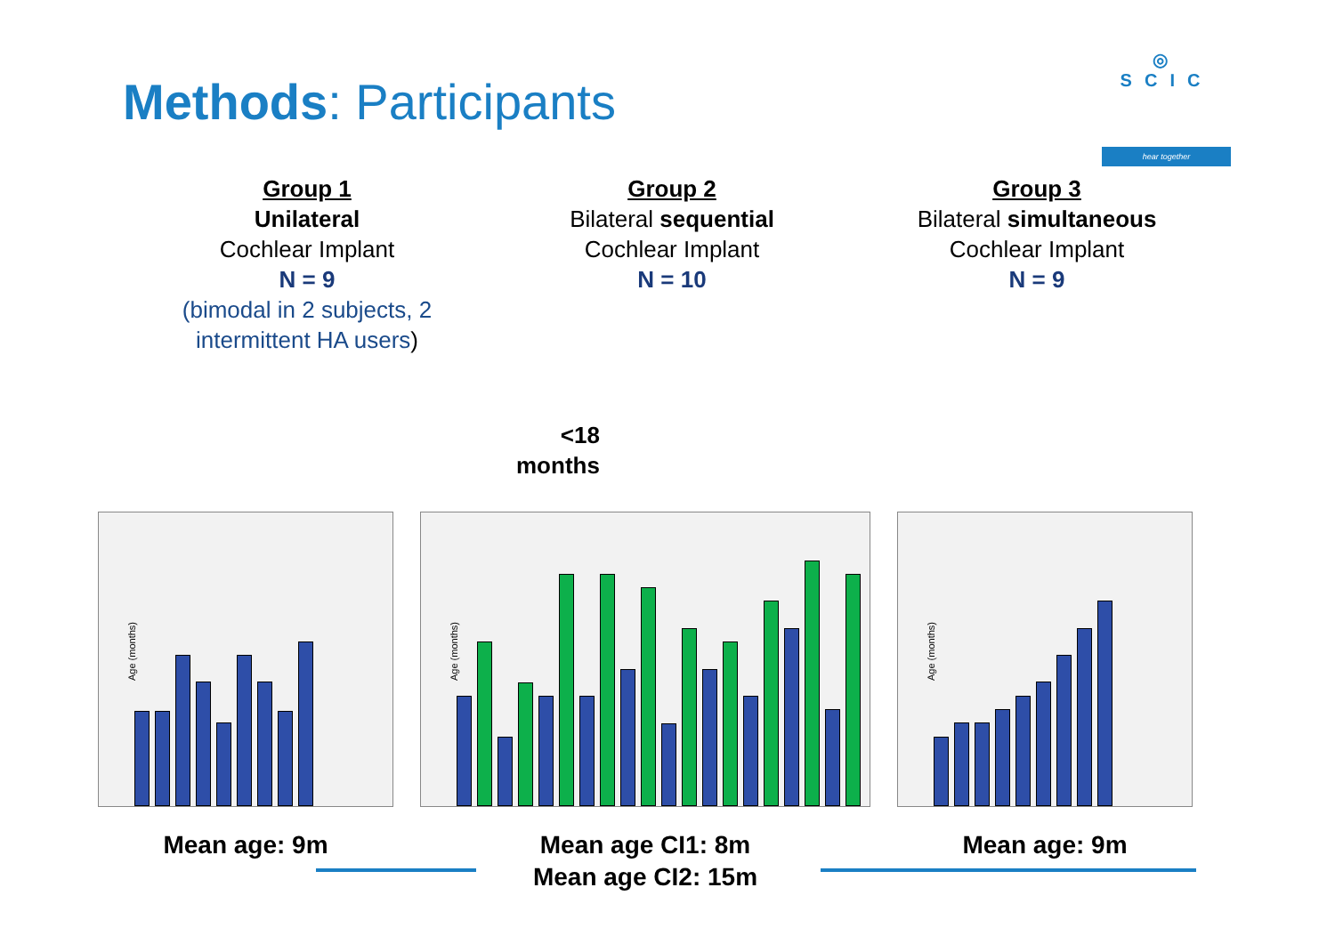Methods: Participants
◎
SCIC
hear together
Group 1
Unilateral
Cochlear Implant
N = 9
(bimodal in 2 subjects, 2 intermittent HA users)
Group 2
Bilateral sequential
Cochlear Implant
N = 10
Group 3
Bilateral simultaneous
Cochlear Implant
N = 9
<18
months
Age (months)
Mean age: 9m
Age (months)
Mean age CI1: 8m
Mean age CI2: 15m
Age (months)
Mean age: 9m